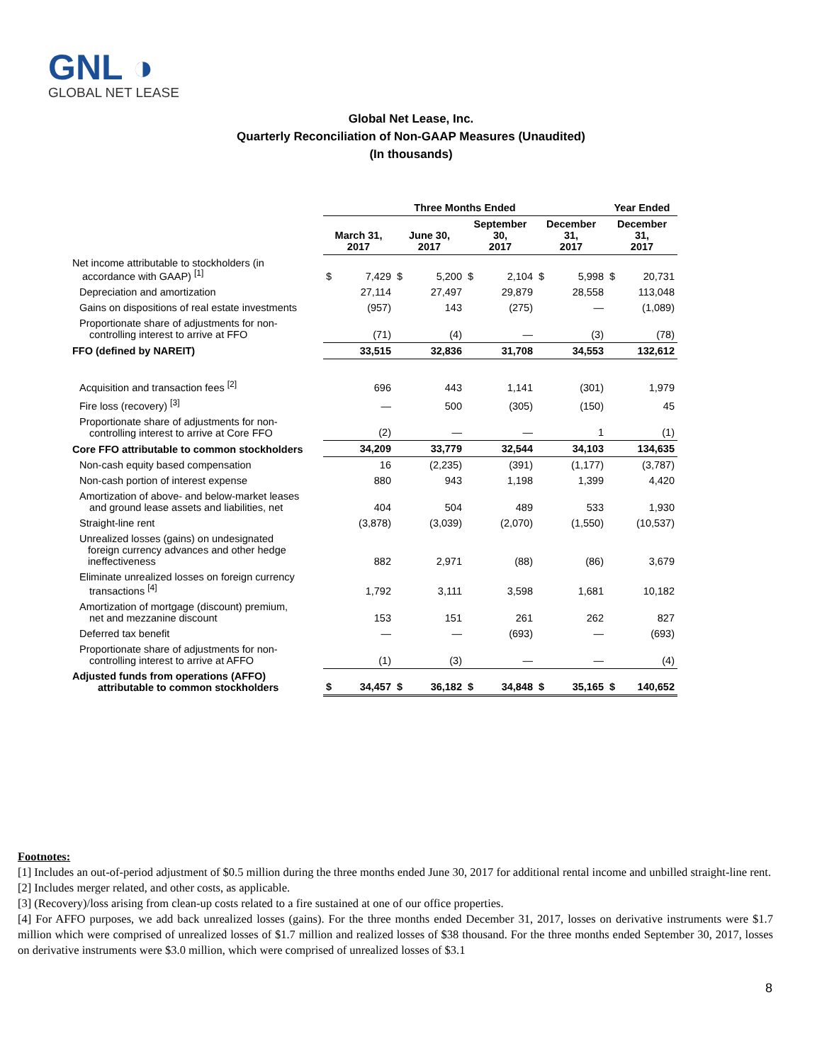GNL ◑
GLOBAL NET LEASE
Global Net Lease, Inc.
Quarterly Reconciliation of Non-GAAP Measures (Unaudited)
(In thousands)
| | Three Months Ended | | | | | | | | Year Ended | |
| --- | --- | --- | --- | --- | --- | --- | --- | --- | --- | --- |
| | March 31, 2017 | | June 30, 2017 | | September 30, 2017 | | December 31, 2017 | | December 31, 2017 | |
| Net income attributable to stockholders (in accordance with GAAP) <sup>[1]</sup> | $ | 7,429 | $ | 5,200 | $ | 2,104 | $ | 5,998 | $ | 20,731 |
| Depreciation and amortization | | 27,114 | | 27,497 | | 29,879 | | 28,558 | | 113,048 |
| Gains on dispositions of real estate investments | | (957) | | 143 | | (275) | | — | | (1,089) |
| Proportionate share of adjustments for non- controlling interest to arrive at FFO | | (71) | | (4) | | — | | (3) | | (78) |
| FFO (defined by NAREIT) | | 33,515 | | 32,836 | | 31,708 | | 34,553 | | 132,612 |
| Acquisition and transaction fees <sup>[2]</sup> | | 696 | | 443 | | 1,141 | | (301) | | 1,979 |
| Fire loss (recovery) <sup>[3]</sup> | | — | | 500 | | (305) | | (150) | | 45 |
| Proportionate share of adjustments for non- controlling interest to arrive at Core FFO | | (2) | | — | | — | | 1 | | (1) |
| Core FFO attributable to common stockholders | | 34,209 | | 33,779 | | 32,544 | | 34,103 | | 134,635 |
| Non-cash equity based compensation | | 16 | | (2,235) | | (391) | | (1,177) | | (3,787) |
| Non-cash portion of interest expense | | 880 | | 943 | | 1,198 | | 1,399 | | 4,420 |
| Amortization of above- and below-market leases and ground lease assets and liabilities, net | | 404 | | 504 | | 489 | | 533 | | 1,930 |
| Straight-line rent | | (3,878) | | (3,039) | | (2,070) | | (1,550) | | (10,537) |
| Unrealized losses (gains) on undesignated foreign currency advances and other hedge ineffectiveness | | 882 | | 2,971 | | (88) | | (86) | | 3,679 |
| Eliminate unrealized losses on foreign currency transactions <sup>[4]</sup> | | 1,792 | | 3,111 | | 3,598 | | 1,681 | | 10,182 |
| Amortization of mortgage (discount) premium, net and mezzanine discount | | 153 | | 151 | | 261 | | 262 | | 827 |
| Deferred tax benefit | | — | | — | | (693) | | — | | (693) |
| Proportionate share of adjustments for non- controlling interest to arrive at AFFO | | (1) | | (3) | | — | | — | | (4) |
| Adjusted funds from operations (AFFO) attributable to common stockholders | $ | 34,457 | $ | 36,182 | $ | 34,848 | $ | 35,165 | $ | 140,652 |
Footnotes:
[1] Includes an out-of-period adjustment of $0.5 million during the three months ended June 30, 2017 for additional rental income and unbilled straight-line rent.
[2] Includes merger related, and other costs, as applicable.
[3] (Recovery)/loss arising from clean-up costs related to a fire sustained at one of our office properties.
[4] For AFFO purposes, we add back unrealized losses (gains). For the three months ended December 31, 2017, losses on derivative instruments were $1.7 million which were comprised of unrealized losses of $1.7 million and realized losses of $38 thousand. For the three months ended September 30, 2017, losses on derivative instruments were $3.0 million, which were comprised of unrealized losses of $3.1
8